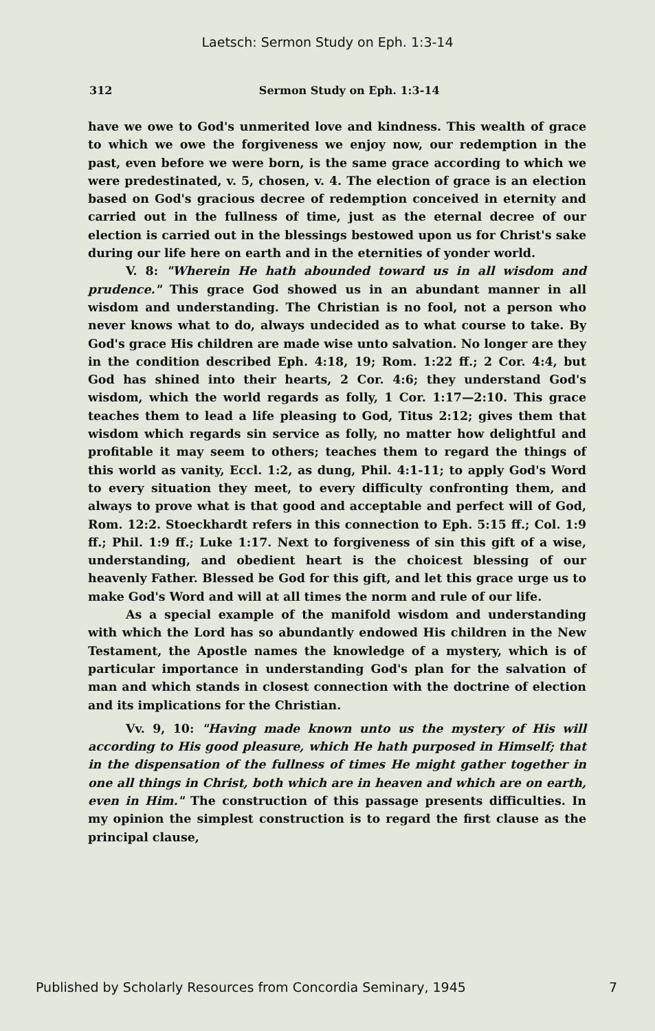Laetsch: Sermon Study on Eph. 1:3-14
312 Sermon Study on Eph. 1:3-14
have we owe to God's unmerited love and kindness. This wealth of grace to which we owe the forgiveness we enjoy now, our redemption in the past, even before we were born, is the same grace according to which we were predestinated, v. 5, chosen, v. 4. The election of grace is an election based on God's gracious decree of redemption conceived in eternity and carried out in the fullness of time, just as the eternal decree of our election is carried out in the blessings bestowed upon us for Christ's sake during our life here on earth and in the eternities of yonder world.
V. 8: "Wherein He hath abounded toward us in all wisdom and prudence." This grace God showed us in an abundant manner in all wisdom and understanding. The Christian is no fool, not a person who never knows what to do, always undecided as to what course to take. By God's grace His children are made wise unto salvation. No longer are they in the condition described Eph. 4:18, 19; Rom. 1:22 ff.; 2 Cor. 4:4, but God has shined into their hearts, 2 Cor. 4:6; they understand God's wisdom, which the world regards as folly, 1 Cor. 1:17—2:10. This grace teaches them to lead a life pleasing to God, Titus 2:12; gives them that wisdom which regards sin service as folly, no matter how delightful and profitable it may seem to others; teaches them to regard the things of this world as vanity, Eccl. 1:2, as dung, Phil. 4:1-11; to apply God's Word to every situation they meet, to every difficulty confronting them, and always to prove what is that good and acceptable and perfect will of God, Rom. 12:2. Stoeckhardt refers in this connection to Eph. 5:15 ff.; Col. 1:9 ff.; Phil. 1:9 ff.; Luke 1:17. Next to forgiveness of sin this gift of a wise, understanding, and obedient heart is the choicest blessing of our heavenly Father. Blessed be God for this gift, and let this grace urge us to make God's Word and will at all times the norm and rule of our life.
As a special example of the manifold wisdom and understanding with which the Lord has so abundantly endowed His children in the New Testament, the Apostle names the knowledge of a mystery, which is of particular importance in understanding God's plan for the salvation of man and which stands in closest connection with the doctrine of election and its implications for the Christian.
Vv. 9, 10: "Having made known unto us the mystery of His will according to His good pleasure, which He hath purposed in Himself; that in the dispensation of the fullness of times He might gather together in one all things in Christ, both which are in heaven and which are on earth, even in Him." The construction of this passage presents difficulties. In my opinion the simplest construction is to regard the first clause as the principal clause,
Published by Scholarly Resources from Concordia Seminary, 1945 7